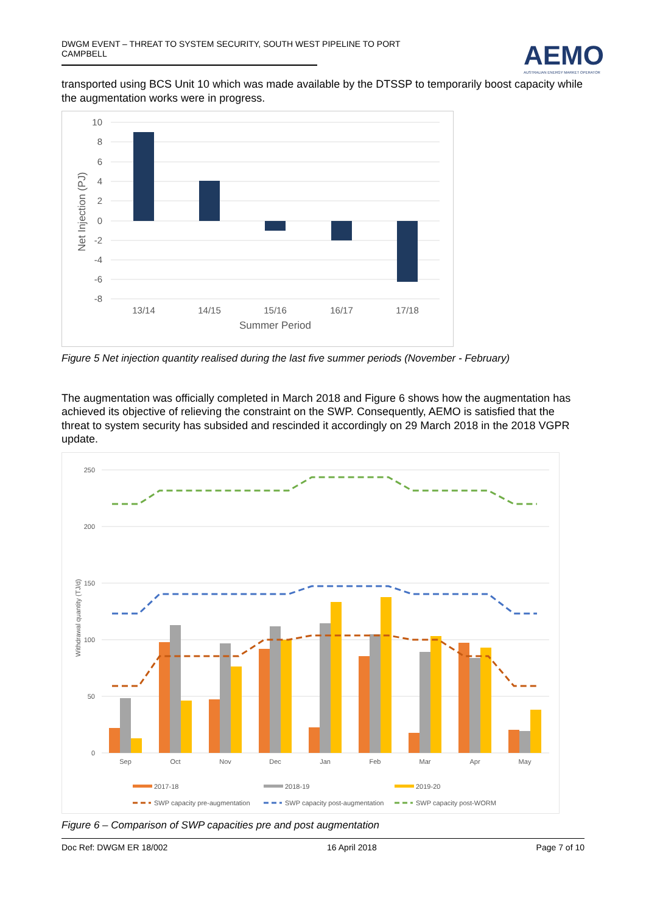DWGM EVENT – THREAT TO SYSTEM SECURITY, SOUTH WEST PIPELINE TO PORT CAMPBELL
AEMO
AUSTRALIAN ENERGY MARKET OPERATOR
transported using BCS Unit 10 which was made available by the DTSSP to temporarily boost capacity while the augmentation works were in progress.
10
8
6
4
2
0
-2
-4
-6
-8
13/14
14/15
15/16
16/17
17/18
Summer Period
Net Injection (PJ)
Figure 5 Net injection quantity realised during the last five summer periods (November - February)
The augmentation was officially completed in March 2018 and Figure 6 shows how the augmentation has achieved its objective of relieving the constraint on the SWP. Consequently, AEMO is satisfied that the threat to system security has subsided and rescinded it accordingly on 29 March 2018 in the 2018 VGPR update.
250
200
150
100
50
0
Withdrawal quantity (TJ/d)
Sep
Oct
Nov
Dec
Jan
Feb
Mar
Apr
May
2017-18
2018-19
2019-20
SWP capacity pre-augmentation
SWP capacity post-augmentation
SWP capacity post-WORM
Figure 6 – Comparison of SWP capacities pre and post augmentation
Doc Ref: DWGM ER 18/002 16 April 2018 Page 7 of 10